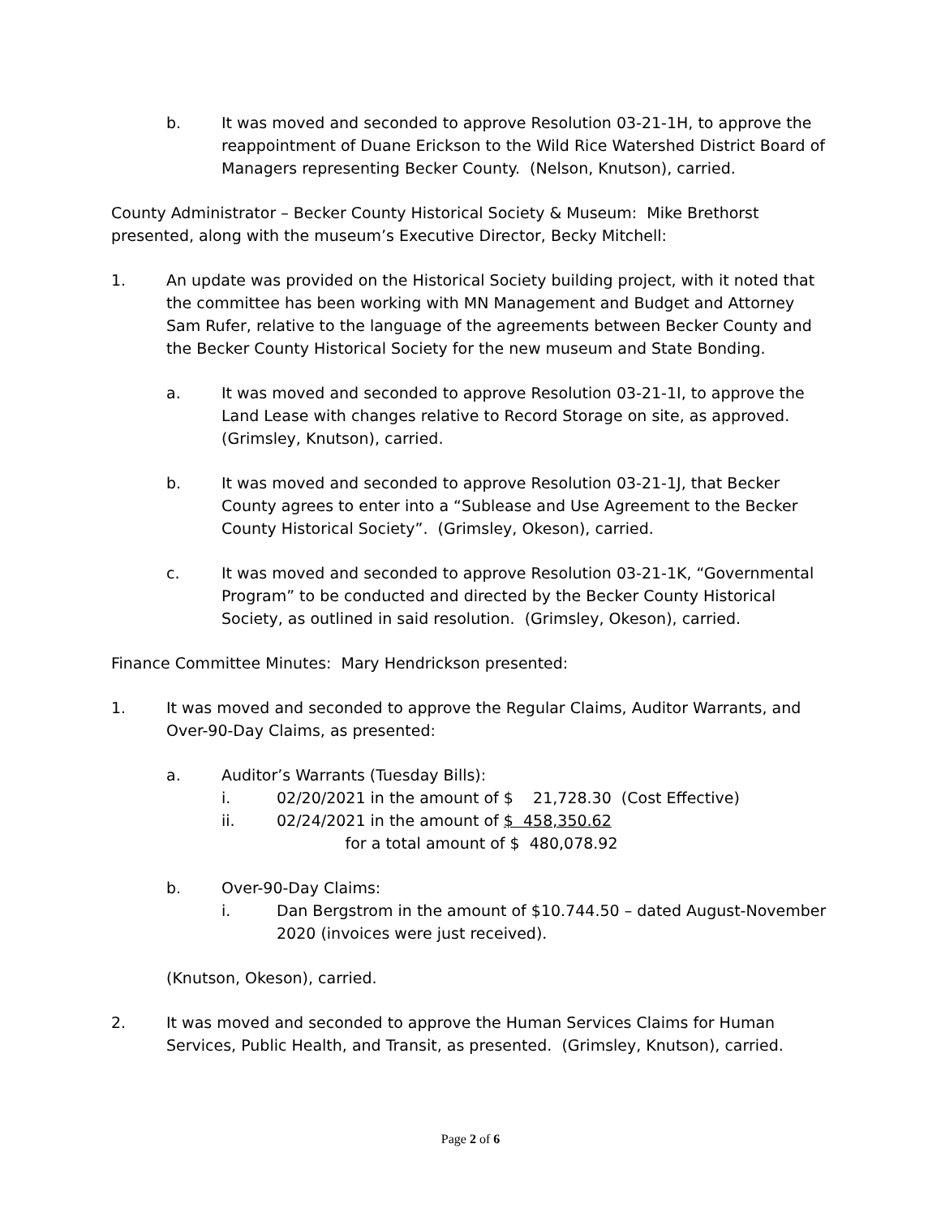b. It was moved and seconded to approve Resolution 03-21-1H, to approve the reappointment of Duane Erickson to the Wild Rice Watershed District Board of Managers representing Becker County. (Nelson, Knutson), carried.
County Administrator – Becker County Historical Society & Museum: Mike Brethorst presented, along with the museum’s Executive Director, Becky Mitchell:
1. An update was provided on the Historical Society building project, with it noted that the committee has been working with MN Management and Budget and Attorney Sam Rufer, relative to the language of the agreements between Becker County and the Becker County Historical Society for the new museum and State Bonding.
a. It was moved and seconded to approve Resolution 03-21-1I, to approve the Land Lease with changes relative to Record Storage on site, as approved. (Grimsley, Knutson), carried.
b. It was moved and seconded to approve Resolution 03-21-1J, that Becker County agrees to enter into a “Sublease and Use Agreement to the Becker County Historical Society”. (Grimsley, Okeson), carried.
c. It was moved and seconded to approve Resolution 03-21-1K, “Governmental Program” to be conducted and directed by the Becker County Historical Society, as outlined in said resolution. (Grimsley, Okeson), carried.
Finance Committee Minutes: Mary Hendrickson presented:
1. It was moved and seconded to approve the Regular Claims, Auditor Warrants, and Over-90-Day Claims, as presented:
a. Auditor’s Warrants (Tuesday Bills):
i. 02/20/2021 in the amount of $ 21,728.30 (Cost Effective)
ii. 02/24/2021 in the amount of $ 458,350.62
for a total amount of $ 480,078.92
b. Over-90-Day Claims:
i. Dan Bergstrom in the amount of $10.744.50 – dated August-November 2020 (invoices were just received).
(Knutson, Okeson), carried.
2. It was moved and seconded to approve the Human Services Claims for Human Services, Public Health, and Transit, as presented. (Grimsley, Knutson), carried.
Page 2 of 6